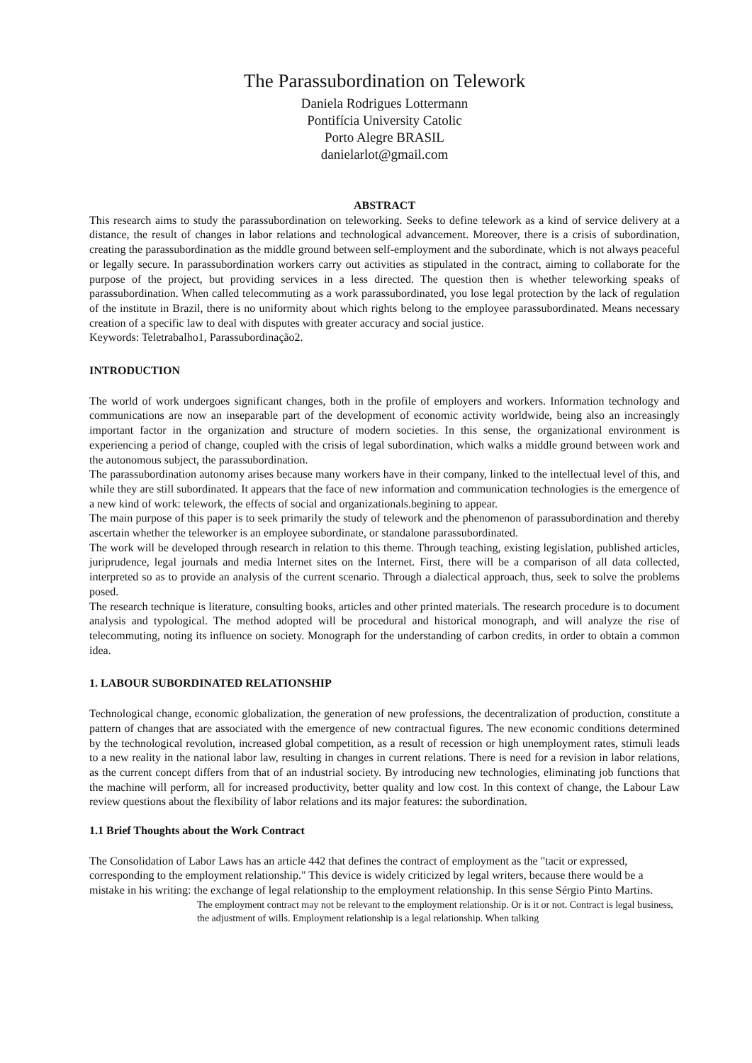The Parassubordination on Telework
Daniela Rodrigues Lottermann
Pontifícia University Catolic
Porto Alegre BRASIL
danielarlot@gmail.com
ABSTRACT
This research aims to study the parassubordination on teleworking. Seeks to define telework as a kind of service delivery at a distance, the result of changes in labor relations and technological advancement. Moreover, there is a crisis of subordination, creating the parassubordination as the middle ground between self-employment and the subordinate, which is not always peaceful or legally secure. In parassubordination workers carry out activities as stipulated in the contract, aiming to collaborate for the purpose of the project, but providing services in a less directed. The question then is whether teleworking speaks of parassubordination. When called telecommuting as a work parassubordinated, you lose legal protection by the lack of regulation of the institute in Brazil, there is no uniformity about which rights belong to the employee parassubordinated. Means necessary creation of a specific law to deal with disputes with greater accuracy and social justice.
Keywords: Teletrabalho1, Parassubordinação2.
INTRODUCTION
The world of work undergoes significant changes, both in the profile of employers and workers. Information technology and communications are now an inseparable part of the development of economic activity worldwide, being also an increasingly important factor in the organization and structure of modern societies. In this sense, the organizational environment is experiencing a period of change, coupled with the crisis of legal subordination, which walks a middle ground between work and the autonomous subject, the parassubordination.
The parassubordination autonomy arises because many workers have in their company, linked to the intellectual level of this, and while they are still subordinated. It appears that the face of new information and communication technologies is the emergence of a new kind of work: telework, the effects of social and organizationals.begining to appear.
The main purpose of this paper is to seek primarily the study of telework and the phenomenon of parassubordination and thereby ascertain whether the teleworker is an employee subordinate, or standalone parassubordinated.
The work will be developed through research in relation to this theme. Through teaching, existing legislation, published articles, juriprudence, legal journals and media Internet sites on the Internet. First, there will be a comparison of all data collected, interpreted so as to provide an analysis of the current scenario. Through a dialectical approach, thus, seek to solve the problems posed.
The research technique is literature, consulting books, articles and other printed materials. The research procedure is to document analysis and typological. The method adopted will be procedural and historical monograph, and will analyze the rise of telecommuting, noting its influence on society. Monograph for the understanding of carbon credits, in order to obtain a common idea.
1. LABOUR SUBORDINATED RELATIONSHIP
Technological change, economic globalization, the generation of new professions, the decentralization of production, constitute a pattern of changes that are associated with the emergence of new contractual figures. The new economic conditions determined by the technological revolution, increased global competition, as a result of recession or high unemployment rates, stimuli leads to a new reality in the national labor law, resulting in changes in current relations. There is need for a revision in labor relations, as the current concept differs from that of an industrial society. By introducing new technologies, eliminating job functions that the machine will perform, all for increased productivity, better quality and low cost. In this context of change, the Labour Law review questions about the flexibility of labor relations and its major features: the subordination.
1.1 Brief Thoughts about the Work Contract
The Consolidation of Labor Laws has an article 442 that defines the contract of employment as the "tacit or expressed, corresponding to the employment relationship." This device is widely criticized by legal writers, because there would be a mistake in his writing: the exchange of legal relationship to the employment relationship. In this sense Sérgio Pinto Martins.
The employment contract may not be relevant to the employment relationship. Or is it or not. Contract is legal business, the adjustment of wills. Employment relationship is a legal relationship. When talking